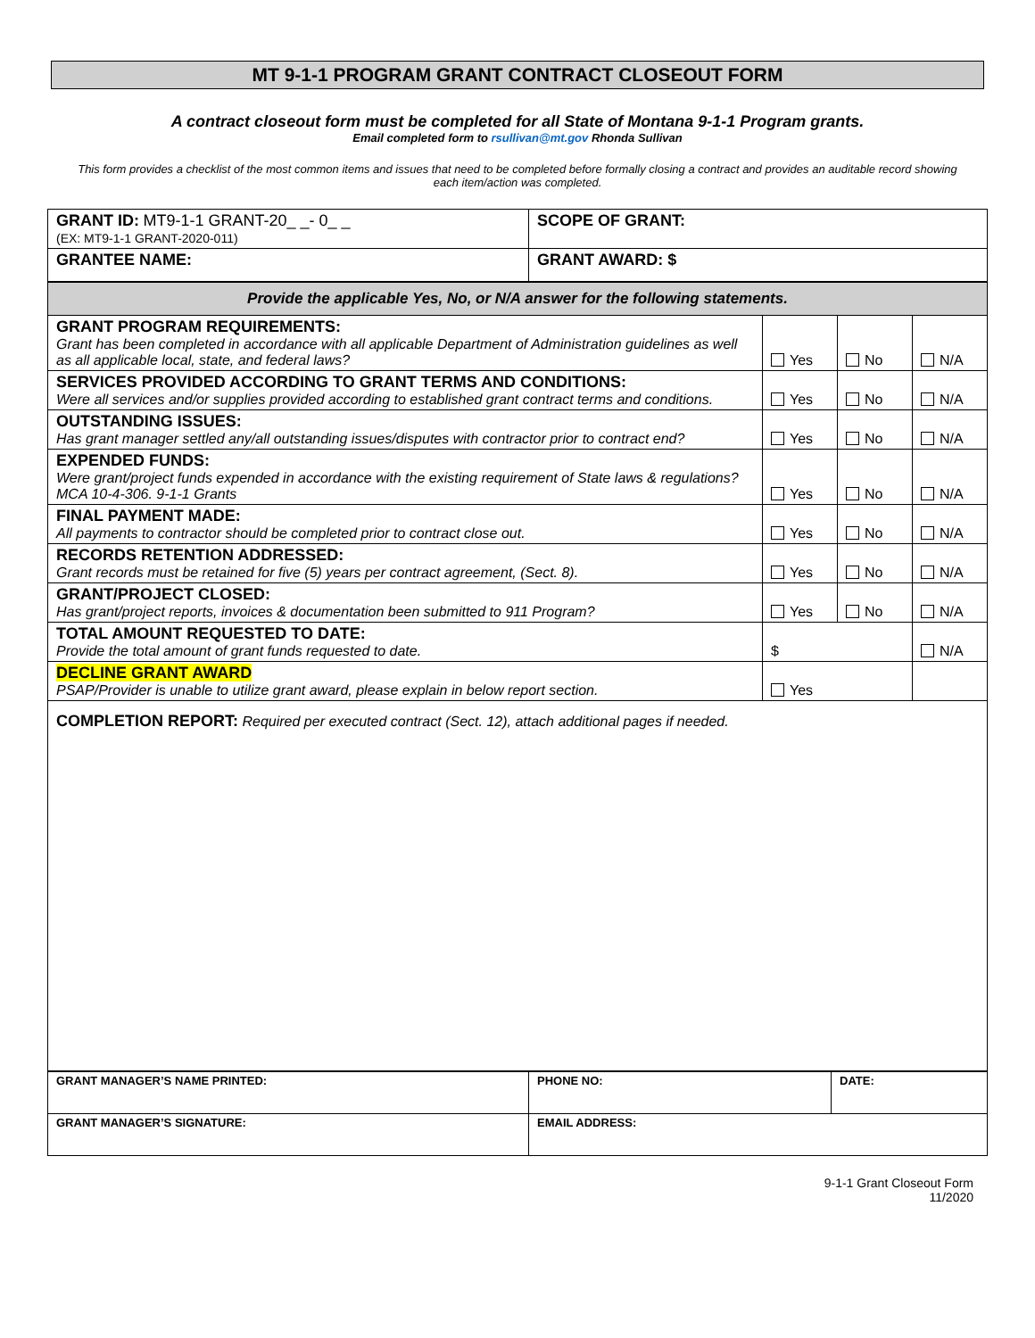MT 9-1-1 PROGRAM GRANT CONTRACT CLOSEOUT FORM
A contract closeout form must be completed for all State of Montana 9-1-1 Program grants.
Email completed form to rsullivan@mt.gov Rhonda Sullivan
This form provides a checklist of the most common items and issues that need to be completed before formally closing a contract and provides an auditable record showing each item/action was completed.
| GRANT ID: MT9-1-1 GRANT-20_ _- 0_ _ (EX: MT9-1-1 GRANT-2020-011) | SCOPE OF GRANT: |
| GRANTEE NAME: | GRANT AWARD: $ |
| Provide the applicable Yes, No, or N/A answer for the following statements. | | | |
| GRANT PROGRAM REQUIREMENTS: Grant has been completed in accordance with all applicable Department of Administration guidelines as well as all applicable local, state, and federal laws? | Yes | No | N/A |
| SERVICES PROVIDED ACCORDING TO GRANT TERMS AND CONDITIONS: Were all services and/or supplies provided according to established grant contract terms and conditions. | Yes | No | N/A |
| OUTSTANDING ISSUES: Has grant manager settled any/all outstanding issues/disputes with contractor prior to contract end? | Yes | No | N/A |
| EXPENDED FUNDS: Were grant/project funds expended in accordance with the existing requirement of State laws & regulations? MCA 10-4-306. 9-1-1 Grants | Yes | No | N/A |
| FINAL PAYMENT MADE: All payments to contractor should be completed prior to contract close out. | Yes | No | N/A |
| RECORDS RETENTION ADDRESSED: Grant records must be retained for five (5) years per contract agreement, (Sect. 8). | Yes | No | N/A |
| GRANT/PROJECT CLOSED: Has grant/project reports, invoices & documentation been submitted to 911 Program? | Yes | No | N/A |
| TOTAL AMOUNT REQUESTED TO DATE: Provide the total amount of grant funds requested to date. | $ | | N/A |
| DECLINE GRANT AWARD PSAP/Provider is unable to utilize grant award, please explain in below report section. | Yes | | |
| COMPLETION REPORT: Required per executed contract (Sect. 12), attach additional pages if needed. | | | |
| GRANT MANAGER’S NAME PRINTED: | PHONE NO: | DATE: |
| GRANT MANAGER’S SIGNATURE: | EMAIL ADDRESS: | |
9-1-1 Grant Closeout Form
11/2020